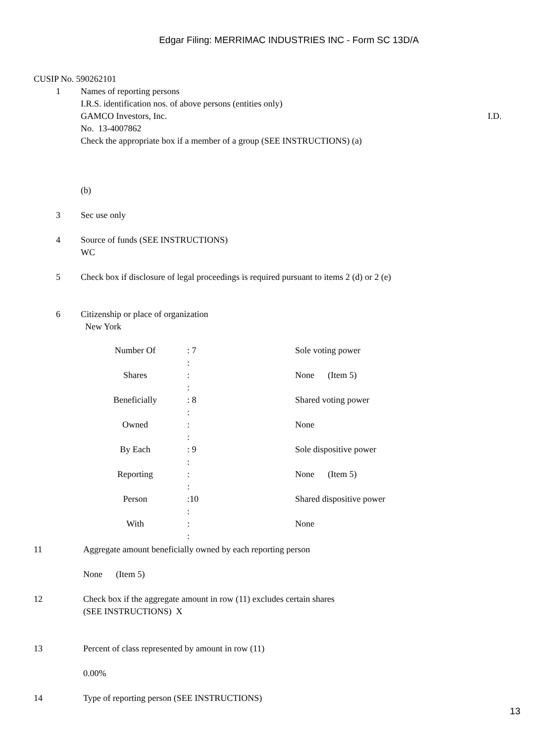Edgar Filing: MERRIMAC INDUSTRIES INC - Form SC 13D/A
CUSIP No. 590262101
1 Names of reporting persons
I.R.S. identification nos. of above persons (entities only)
GAMCO Investors, Inc. I.D.
No. 13-4007862
Check the appropriate box if a member of a group (SEE INSTRUCTIONS) (a)
(b)
3 Sec use only
4 Source of funds (SEE INSTRUCTIONS)
WC
5 Check box if disclosure of legal proceedings is required pursuant to items 2 (d) or 2 (e)
6 Citizenship or place of organization
New York
| Number Of | : 7 | Sole voting power |
| | : | |
| Shares | : | None (Item 5) |
| | : | |
| Beneficially | : 8 | Shared voting power |
| | : | |
| Owned | : | None |
| | : | |
| By Each | : 9 | Sole dispositive power |
| | : | |
| Reporting | : | None (Item 5) |
| | : | |
| Person | :10 | Shared dispositive power |
| | : | |
| With | : | None |
| | : | |
11 Aggregate amount beneficially owned by each reporting person
None (Item 5)
12 Check box if the aggregate amount in row (11) excludes certain shares
(SEE INSTRUCTIONS) X
13 Percent of class represented by amount in row (11)
0.00%
14 Type of reporting person (SEE INSTRUCTIONS)
13